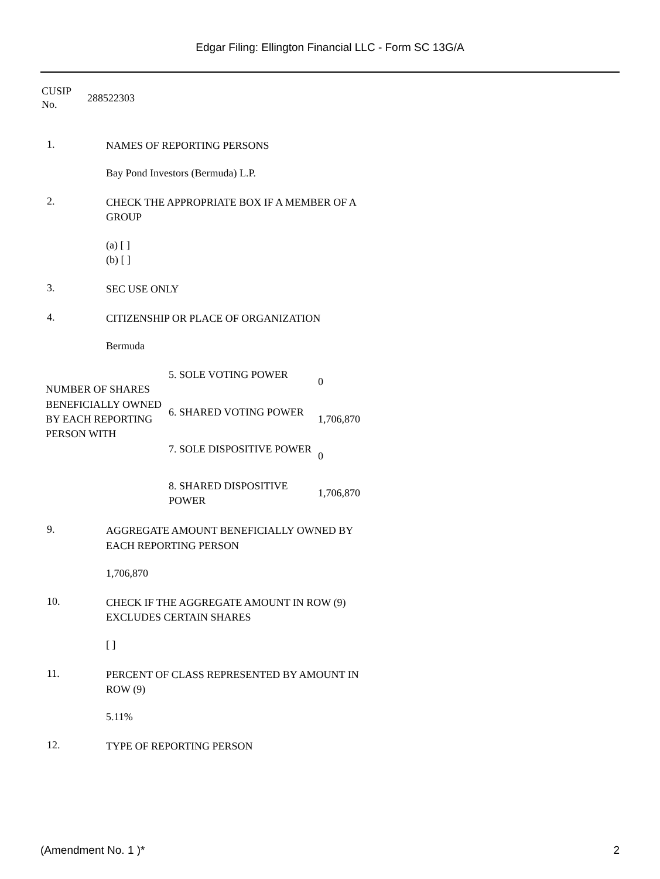Edgar Filing: Ellington Financial LLC - Form SC 13G/A
CUSIP No.
288522303
1.
NAMES OF REPORTING PERSONS
Bay Pond Investors (Bermuda) L.P.
2.
CHECK THE APPROPRIATE BOX IF A MEMBER OF A GROUP
(a) [ ]
(b) [ ]
3.
SEC USE ONLY
4.
CITIZENSHIP OR PLACE OF ORGANIZATION
Bermuda
| NUMBER OF SHARES BENEFICIALLY OWNED BY EACH REPORTING PERSON WITH | 5. SOLE VOTING POWER | 0 |
| | 6. SHARED VOTING POWER | 1,706,870 |
| | 7. SOLE DISPOSITIVE POWER | 0 |
| | 8. SHARED DISPOSITIVE POWER | 1,706,870 |
9.
AGGREGATE AMOUNT BENEFICIALLY OWNED BY EACH REPORTING PERSON
1,706,870
10.
CHECK IF THE AGGREGATE AMOUNT IN ROW (9) EXCLUDES CERTAIN SHARES
[ ]
11.
PERCENT OF CLASS REPRESENTED BY AMOUNT IN ROW (9)
5.11%
12.
TYPE OF REPORTING PERSON
(Amendment No. 1 )* 2